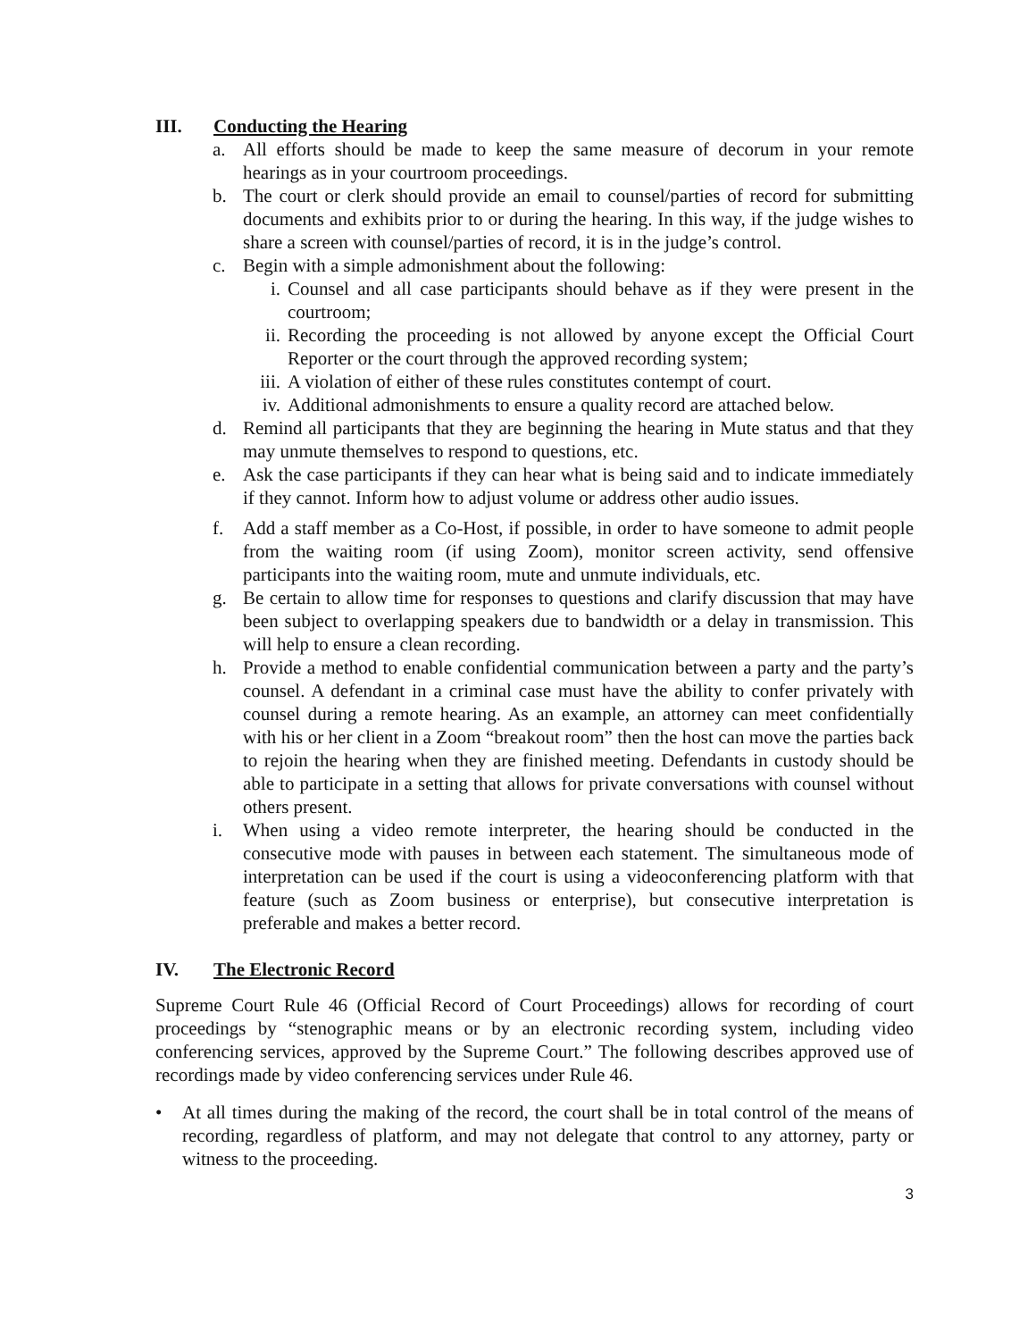III. Conducting the Hearing
a. All efforts should be made to keep the same measure of decorum in your remote hearings as in your courtroom proceedings.
b. The court or clerk should provide an email to counsel/parties of record for submitting documents and exhibits prior to or during the hearing. In this way, if the judge wishes to share a screen with counsel/parties of record, it is in the judge’s control.
c. Begin with a simple admonishment about the following:
i. Counsel and all case participants should behave as if they were present in the courtroom;
ii. Recording the proceeding is not allowed by anyone except the Official Court Reporter or the court through the approved recording system;
iii. A violation of either of these rules constitutes contempt of court.
iv. Additional admonishments to ensure a quality record are attached below.
d. Remind all participants that they are beginning the hearing in Mute status and that they may unmute themselves to respond to questions, etc.
e. Ask the case participants if they can hear what is being said and to indicate immediately if they cannot. Inform how to adjust volume or address other audio issues.
f. Add a staff member as a Co-Host, if possible, in order to have someone to admit people from the waiting room (if using Zoom), monitor screen activity, send offensive participants into the waiting room, mute and unmute individuals, etc.
g. Be certain to allow time for responses to questions and clarify discussion that may have been subject to overlapping speakers due to bandwidth or a delay in transmission. This will help to ensure a clean recording.
h. Provide a method to enable confidential communication between a party and the party’s counsel. A defendant in a criminal case must have the ability to confer privately with counsel during a remote hearing. As an example, an attorney can meet confidentially with his or her client in a Zoom “breakout room” then the host can move the parties back to rejoin the hearing when they are finished meeting. Defendants in custody should be able to participate in a setting that allows for private conversations with counsel without others present.
i. When using a video remote interpreter, the hearing should be conducted in the consecutive mode with pauses in between each statement. The simultaneous mode of interpretation can be used if the court is using a videoconferencing platform with that feature (such as Zoom business or enterprise), but consecutive interpretation is preferable and makes a better record.
IV. The Electronic Record
Supreme Court Rule 46 (Official Record of Court Proceedings) allows for recording of court proceedings by “stenographic means or by an electronic recording system, including video conferencing services, approved by the Supreme Court.” The following describes approved use of recordings made by video conferencing services under Rule 46.
• At all times during the making of the record, the court shall be in total control of the means of recording, regardless of platform, and may not delegate that control to any attorney, party or witness to the proceeding.
3